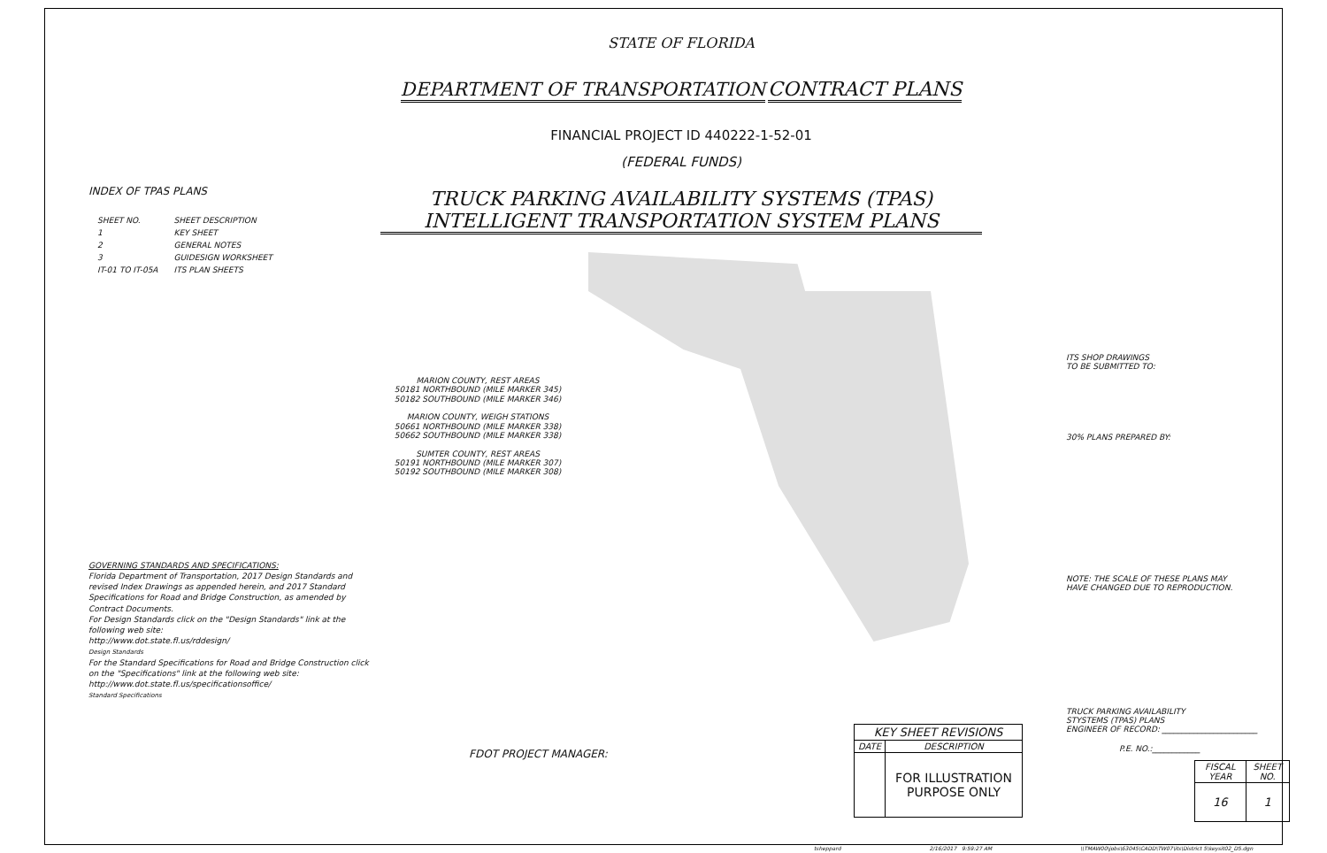INDEX OF TPAS PLANS
| SHEET NO. | SHEET DESCRIPTION |
| 1 | KEY SHEET |
| 2 | GENERAL NOTES |
| 3 | GUIDESIGN WORKSHEET |
| IT-01 TO IT-05A | ITS PLAN SHEETS |
GOVERNING STANDARDS AND SPECIFICATIONS:
Florida Department of Transportation, 2017 Design Standards and revised Index Drawings as appended herein, and 2017 Standard Specifications for Road and Bridge Construction, as amended by Contract Documents.
For Design Standards click on the "Design Standards" link at the following web site:
http://www.dot.state.fl.us/rddesign/
Design Standards
For the Standard Specifications for Road and Bridge Construction click on the "Specifications" link at the following web site:
http://www.dot.state.fl.us/specificationsoffice/
Standard Specifications
STATE OF FLORIDA
DEPARTMENT OF TRANSPORTATION
CONTRACT PLANS
FINANCIAL PROJECT ID 440222-1-52-01
(FEDERAL FUNDS)
TRUCK PARKING AVAILABILITY SYSTEMS (TPAS)
INTELLIGENT TRANSPORTATION SYSTEM PLANS
MARION COUNTY, REST AREAS
50181 NORTHBOUND (MILE MARKER 345)
50182 SOUTHBOUND (MILE MARKER 346)
MARION COUNTY, WEIGH STATIONS
50661 NORTHBOUND (MILE MARKER 338)
50662 SOUTHBOUND (MILE MARKER 338)
SUMTER COUNTY, REST AREAS
50191 NORTHBOUND (MILE MARKER 307)
50192 SOUTHBOUND (MILE MARKER 308)
FDOT PROJECT MANAGER:
ITS SHOP DRAWINGS
TO BE SUBMITTED TO:
30% PLANS PREPARED BY:
NOTE: THE SCALE OF THESE PLANS MAY
HAVE CHANGED DUE TO REPRODUCTION.
TRUCK PARKING AVAILABILITY
STYSTEMS (TPAS) PLANS
ENGINEER OF RECORD: ________________________
P.E. NO.:____________
| FISCAL YEAR | SHEET NO. |
| --- | --- |
| 16 | 1 |
| KEY SHEET REVISIONS | |
| --- | --- |
| DATE | DESCRIPTION |
| | FOR ILLUSTRATION PURPOSE ONLY |
tsheppard 2/16/2017 9:59:27 AM \\TMAW00\jobs\63045\CADD\TW07\its\District 5\keysit02_D5.dgn